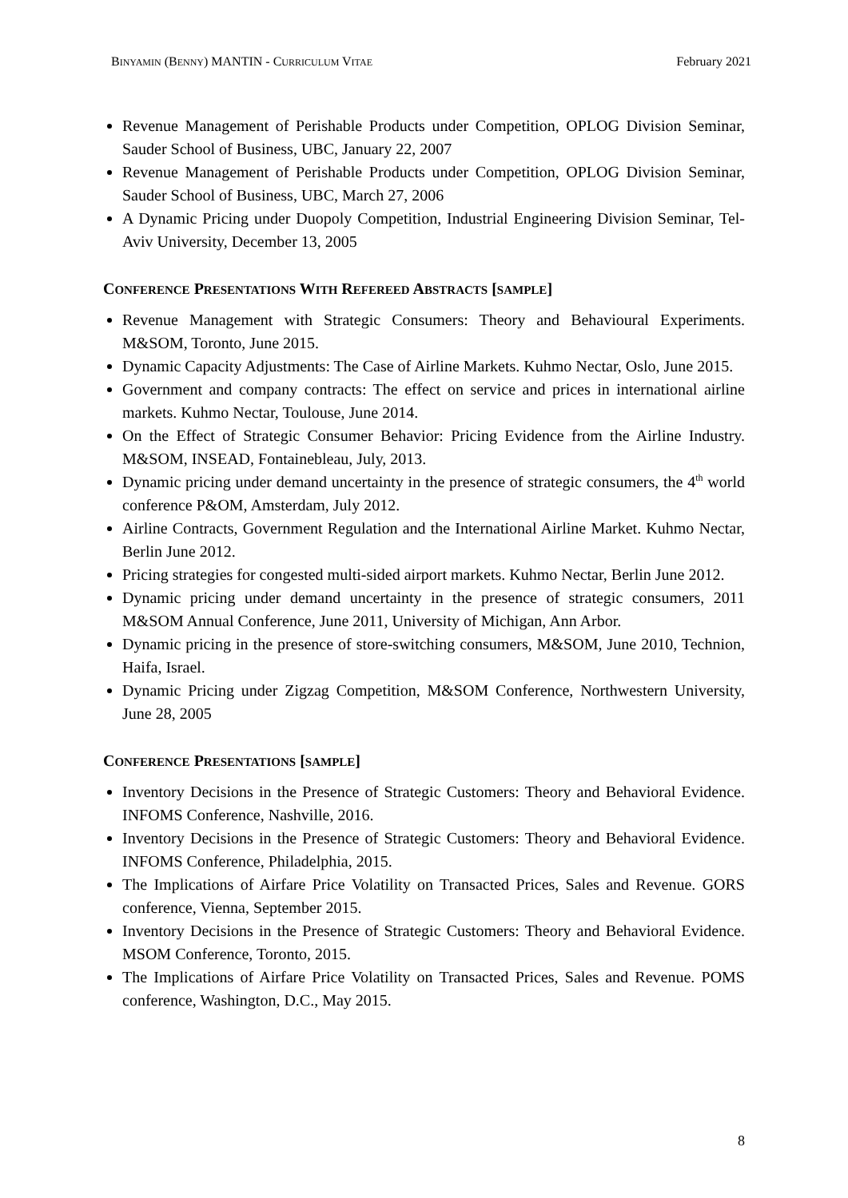BINYAMIN (BENNY) MANTIN - CURRICULUM VITAE February 2021
Revenue Management of Perishable Products under Competition, OPLOG Division Seminar, Sauder School of Business, UBC, January 22, 2007
Revenue Management of Perishable Products under Competition, OPLOG Division Seminar, Sauder School of Business, UBC, March 27, 2006
A Dynamic Pricing under Duopoly Competition, Industrial Engineering Division Seminar, Tel-Aviv University, December 13, 2005
CONFERENCE PRESENTATIONS WITH REFEREED ABSTRACTS [SAMPLE]
Revenue Management with Strategic Consumers: Theory and Behavioural Experiments. M&SOM, Toronto, June 2015.
Dynamic Capacity Adjustments: The Case of Airline Markets. Kuhmo Nectar, Oslo, June 2015.
Government and company contracts: The effect on service and prices in international airline markets. Kuhmo Nectar, Toulouse, June 2014.
On the Effect of Strategic Consumer Behavior: Pricing Evidence from the Airline Industry. M&SOM, INSEAD, Fontainebleau, July, 2013.
Dynamic pricing under demand uncertainty in the presence of strategic consumers, the 4<sup>th</sup> world conference P&OM, Amsterdam, July 2012.
Airline Contracts, Government Regulation and the International Airline Market. Kuhmo Nectar, Berlin June 2012.
Pricing strategies for congested multi-sided airport markets. Kuhmo Nectar, Berlin June 2012.
Dynamic pricing under demand uncertainty in the presence of strategic consumers, 2011 M&SOM Annual Conference, June 2011, University of Michigan, Ann Arbor.
Dynamic pricing in the presence of store-switching consumers, M&SOM, June 2010, Technion, Haifa, Israel.
Dynamic Pricing under Zigzag Competition, M&SOM Conference, Northwestern University, June 28, 2005
CONFERENCE PRESENTATIONS [SAMPLE]
Inventory Decisions in the Presence of Strategic Customers: Theory and Behavioral Evidence. INFOMS Conference, Nashville, 2016.
Inventory Decisions in the Presence of Strategic Customers: Theory and Behavioral Evidence. INFOMS Conference, Philadelphia, 2015.
The Implications of Airfare Price Volatility on Transacted Prices, Sales and Revenue. GORS conference, Vienna, September 2015.
Inventory Decisions in the Presence of Strategic Customers: Theory and Behavioral Evidence. MSOM Conference, Toronto, 2015.
The Implications of Airfare Price Volatility on Transacted Prices, Sales and Revenue. POMS conference, Washington, D.C., May 2015.
8